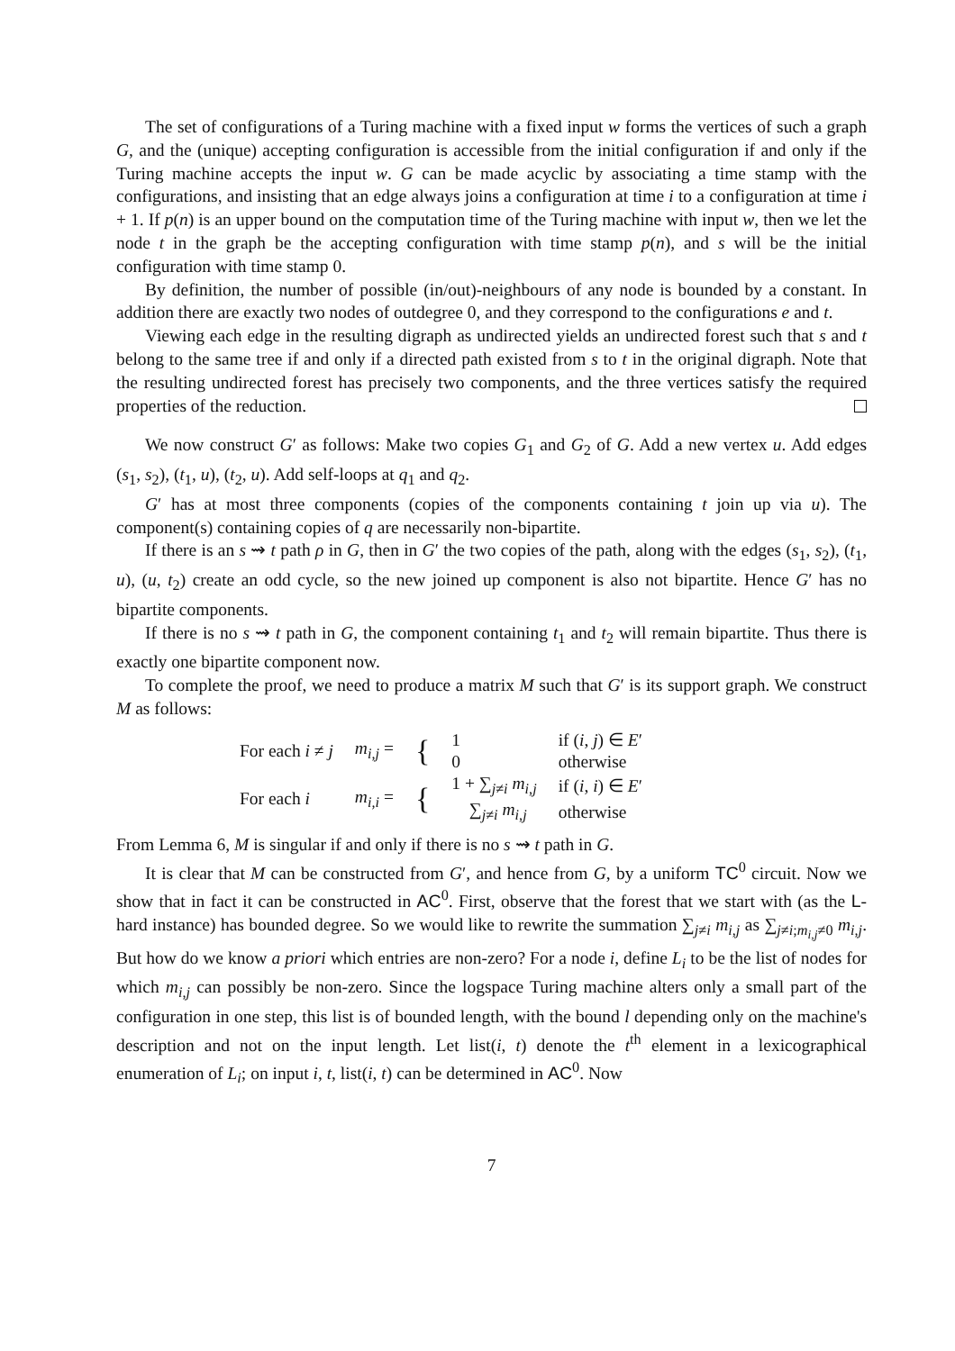The set of configurations of a Turing machine with a fixed input w forms the vertices of such a graph G, and the (unique) accepting configuration is accessible from the initial configuration if and only if the Turing machine accepts the input w. G can be made acyclic by associating a time stamp with the configurations, and insisting that an edge always joins a configuration at time i to a configuration at time i + 1. If p(n) is an upper bound on the computation time of the Turing machine with input w, then we let the node t in the graph be the accepting configuration with time stamp p(n), and s will be the initial configuration with time stamp 0.
By definition, the number of possible (in/out)-neighbours of any node is bounded by a constant. In addition there are exactly two nodes of outdegree 0, and they correspond to the configurations e and t.
Viewing each edge in the resulting digraph as undirected yields an undirected forest such that s and t belong to the same tree if and only if a directed path existed from s to t in the original digraph. Note that the resulting undirected forest has precisely two components, and the three vertices satisfy the required properties of the reduction.
We now construct G′ as follows: Make two copies G<sub>1</sub> and G<sub>2</sub> of G. Add a new vertex u. Add edges (s<sub>1</sub>, s<sub>2</sub>), (t<sub>1</sub>, u), (t<sub>2</sub>, u). Add self-loops at q<sub>1</sub> and q<sub>2</sub>.
G′ has at most three components (copies of the components containing t join up via u). The component(s) containing copies of q are necessarily non-bipartite.
If there is an s ⇝ t path ρ in G, then in G′ the two copies of the path, along with the edges (s<sub>1</sub>, s<sub>2</sub>), (t<sub>1</sub>, u), (u, t<sub>2</sub>) create an odd cycle, so the new joined up component is also not bipartite. Hence G′ has no bipartite components.
If there is no s ⇝ t path in G, the component containing t<sub>1</sub> and t<sub>2</sub> will remain bipartite. Thus there is exactly one bipartite component now.
To complete the proof, we need to produce a matrix M such that G′ is its support graph. We construct M as follows:
| For each i ≠ j | m<sub>i,j</sub> = | { | 1 | if ( i , j ) ∈ E ′ |
| | | | 0 | otherwise |
| For each i | m<sub>i,i</sub> = | { | 1 + ∑<sub>j≠i</sub> m<sub>i,j</sub> | if ( i , i ) ∈ E ′ |
| | | | ∑<sub>j≠i</sub> m<sub>i,j</sub> | otherwise |
From Lemma 6, M is singular if and only if there is no s ⇝ t path in G.
It is clear that M can be constructed from G′, and hence from G, by a uniform TC<sup>0</sup> circuit. Now we show that in fact it can be constructed in AC<sup>0</sup>. First, observe that the forest that we start with (as the L-hard instance) has bounded degree. So we would like to rewrite the summation ∑<sub>j≠i</sub> m<sub>i,j</sub> as ∑<sub>j≠i;m<sub>i,j</sub>≠0</sub> m<sub>i,j</sub>. But how do we know a priori which entries are non-zero? For a node i, define L<sub>i</sub> to be the list of nodes for which m<sub>i,j</sub> can possibly be non-zero. Since the logspace Turing machine alters only a small part of the configuration in one step, this list is of bounded length, with the bound l depending only on the machine's description and not on the input length. Let list(i, t) denote the t<sup>th</sup> element in a lexicographical enumeration of L<sub>i</sub>; on input i, t, list(i, t) can be determined in AC<sup>0</sup>. Now
7